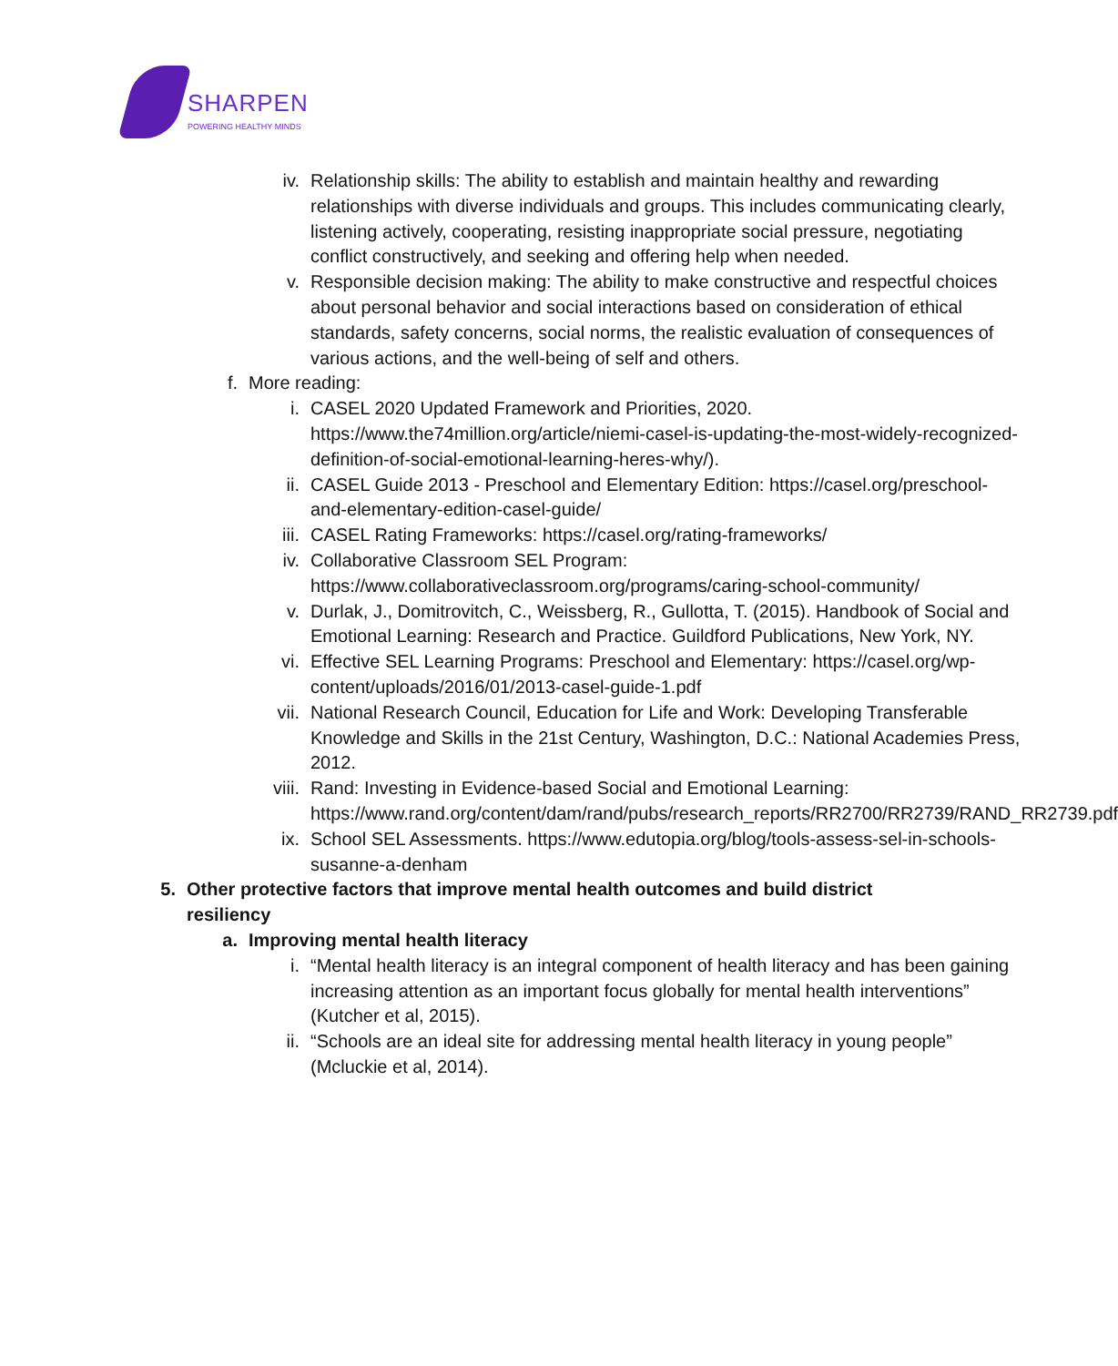SHARPEN
POWERING HEALTHY MINDS
iv. Relationship skills: The ability to establish and maintain healthy and rewarding relationships with diverse individuals and groups. This includes communicating clearly, listening actively, cooperating, resisting inappropriate social pressure, negotiating conflict constructively, and seeking and offering help when needed.
v. Responsible decision making: The ability to make constructive and respectful choices about personal behavior and social interactions based on consideration of ethical standards, safety concerns, social norms, the realistic evaluation of consequences of various actions, and the well-being of self and others.
f. More reading:
i. CASEL 2020 Updated Framework and Priorities, 2020. https://www.the74million.org/article/niemi-casel-is-updating-the-most-widely-recognized-definition-of-social-emotional-learning-heres-why/).
ii. CASEL Guide 2013 - Preschool and Elementary Edition: https://casel.org/preschool-and-elementary-edition-casel-guide/
iii. CASEL Rating Frameworks: https://casel.org/rating-frameworks/
iv. Collaborative Classroom SEL Program: https://www.collaborativeclassroom.org/programs/caring-school-community/
v. Durlak, J., Domitrovitch, C., Weissberg, R., Gullotta, T. (2015). Handbook of Social and Emotional Learning: Research and Practice. Guildford Publications, New York, NY.
vi. Effective SEL Learning Programs: Preschool and Elementary: https://casel.org/wp-content/uploads/2016/01/2013-casel-guide-1.pdf
vii. National Research Council, Education for Life and Work: Developing Transferable Knowledge and Skills in the 21st Century, Washington, D.C.: National Academies Press, 2012.
viii. Rand: Investing in Evidence-based Social and Emotional Learning: https://www.rand.org/content/dam/rand/pubs/research_reports/RR2700/RR2739/RAND_RR2739.pdf
ix. School SEL Assessments. https://www.edutopia.org/blog/tools-assess-sel-in-schools-susanne-a-denham
5. Other protective factors that improve mental health outcomes and build district resiliency
a. Improving mental health literacy
i. “Mental health literacy is an integral component of health literacy and has been gaining increasing attention as an important focus globally for mental health interventions” (Kutcher et al, 2015).
ii. “Schools are an ideal site for addressing mental health literacy in young people” (Mcluckie et al, 2014).